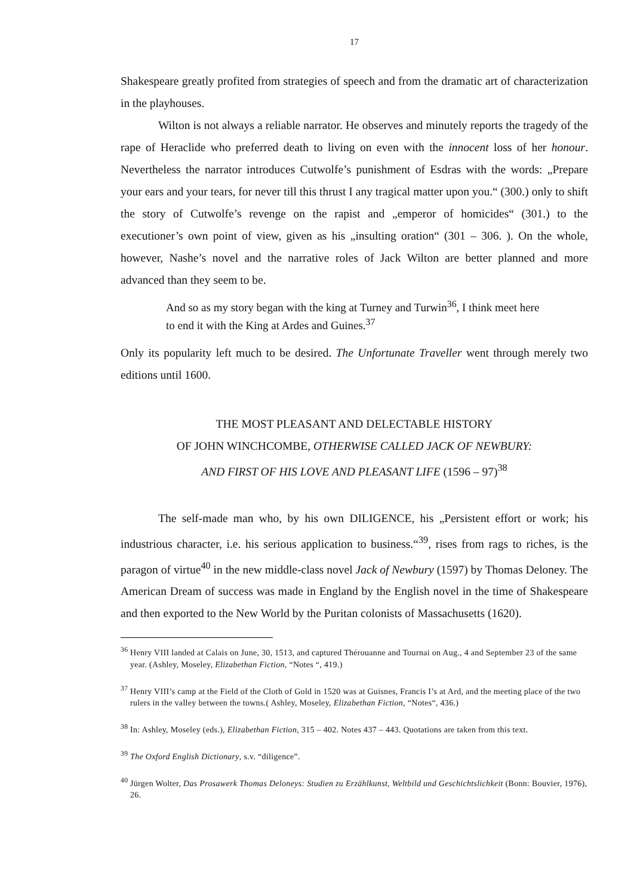17
Shakespeare greatly profited from strategies of speech and from the dramatic art of characterization in the playhouses.
Wilton is not always a reliable narrator. He observes and minutely reports the tragedy of the rape of Heraclide who preferred death to living on even with the innocent loss of her honour. Nevertheless the narrator introduces Cutwolfe’s punishment of Esdras with the words: „Prepare your ears and your tears, for never till this thrust I any tragical matter upon you.“ (300.) only to shift the story of Cutwolfe’s revenge on the rapist and „emperor of homicides“ (301.) to the executioner’s own point of view, given as his „insulting oration“ (301 – 306. ). On the whole, however, Nashe’s novel and the narrative roles of Jack Wilton are better planned and more advanced than they seem to be.
And so as my story began with the king at Turney and Turwin<sup>36</sup>, I think meet here to end it with the King at Ardes and Guines.<sup>37</sup>
Only its popularity left much to be desired. The Unfortunate Traveller went through merely two editions until 1600.
THE MOST PLEASANT AND DELECTABLE HISTORY
OF JOHN WINCHCOMBE, OTHERWISE CALLED JACK OF NEWBURY:
AND FIRST OF HIS LOVE AND PLEASANT LIFE (1596 – 97)<sup>38</sup>
The self-made man who, by his own DILIGENCE, his „Persistent effort or work; his industrious character, i.e. his serious application to business.“<sup>39</sup>, rises from rags to riches, is the paragon of virtue<sup>40</sup> in the new middle-class novel Jack of Newbury (1597) by Thomas Deloney. The American Dream of success was made in England by the English novel in the time of Shakespeare and then exported to the New World by the Puritan colonists of Massachusetts (1620).
<sup>36</sup> Henry VIII landed at Calais on June, 30, 1513, and captured Thérouanne and Tournai on Aug., 4 and September 23 of the same year. (Ashley, Moseley, Elizabethan Fiction, “Notes “, 419.)
<sup>37</sup> Henry VIII’s camp at the Field of the Cloth of Gold in 1520 was at Guisnes, Francis I’s at Ard, and the meeting place of the two rulers in the valley between the towns.( Ashley, Moseley, Elizabethan Fiction, “Notes“, 436.)
<sup>38</sup> In: Ashley, Moseley (eds.), Elizabethan Fiction, 315 – 402. Notes 437 – 443. Quotations are taken from this text.
<sup>39</sup> The Oxford English Dictionary, s.v. “diligence”.
<sup>40</sup> Jürgen Wolter, Das Prosawerk Thomas Deloneys: Studien zu Erzählkunst, Weltbild und Geschichtslichkeit (Bonn: Bouvier, 1976), 26.